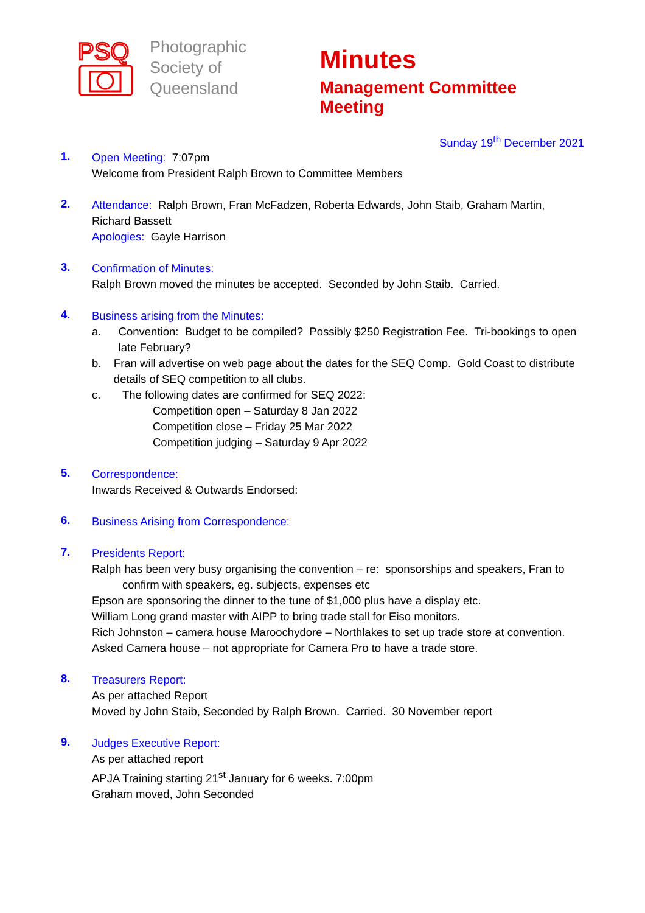PSQ
Photographic
Society of
Queensland
Minutes
Management Committee Meeting
Sunday 19<sup>th</sup> December 2021
1.
Open Meeting: 7:07pm
Welcome from President Ralph Brown to Committee Members
2.
Attendance: Ralph Brown, Fran McFadzen, Roberta Edwards, John Staib, Graham Martin, Richard Bassett
Apologies: Gayle Harrison
3.
Confirmation of Minutes:
Ralph Brown moved the minutes be accepted. Seconded by John Staib. Carried.
4.
Business arising from the Minutes:
a. Convention: Budget to be compiled? Possibly $250 Registration Fee. Tri-bookings to open late February?
b. Fran will advertise on web page about the dates for the SEQ Comp. Gold Coast to distribute details of SEQ competition to all clubs.
c. The following dates are confirmed for SEQ 2022:
Competition open – Saturday 8 Jan 2022
Competition close – Friday 25 Mar 2022
Competition judging – Saturday 9 Apr 2022
5.
Correspondence:
Inwards Received & Outwards Endorsed:
6.
Business Arising from Correspondence:
7.
Presidents Report:
Ralph has been very busy organising the convention – re: sponsorships and speakers, Fran to confirm with speakers, eg. subjects, expenses etc
Epson are sponsoring the dinner to the tune of $1,000 plus have a display etc.
William Long grand master with AIPP to bring trade stall for Eiso monitors.
Rich Johnston – camera house Maroochydore – Northlakes to set up trade store at convention.
Asked Camera house – not appropriate for Camera Pro to have a trade store.
8.
Treasurers Report:
As per attached Report
Moved by John Staib, Seconded by Ralph Brown. Carried. 30 November report
9.
Judges Executive Report:
As per attached report
APJA Training starting 21<sup>st</sup> January for 6 weeks. 7:00pm
Graham moved, John Seconded